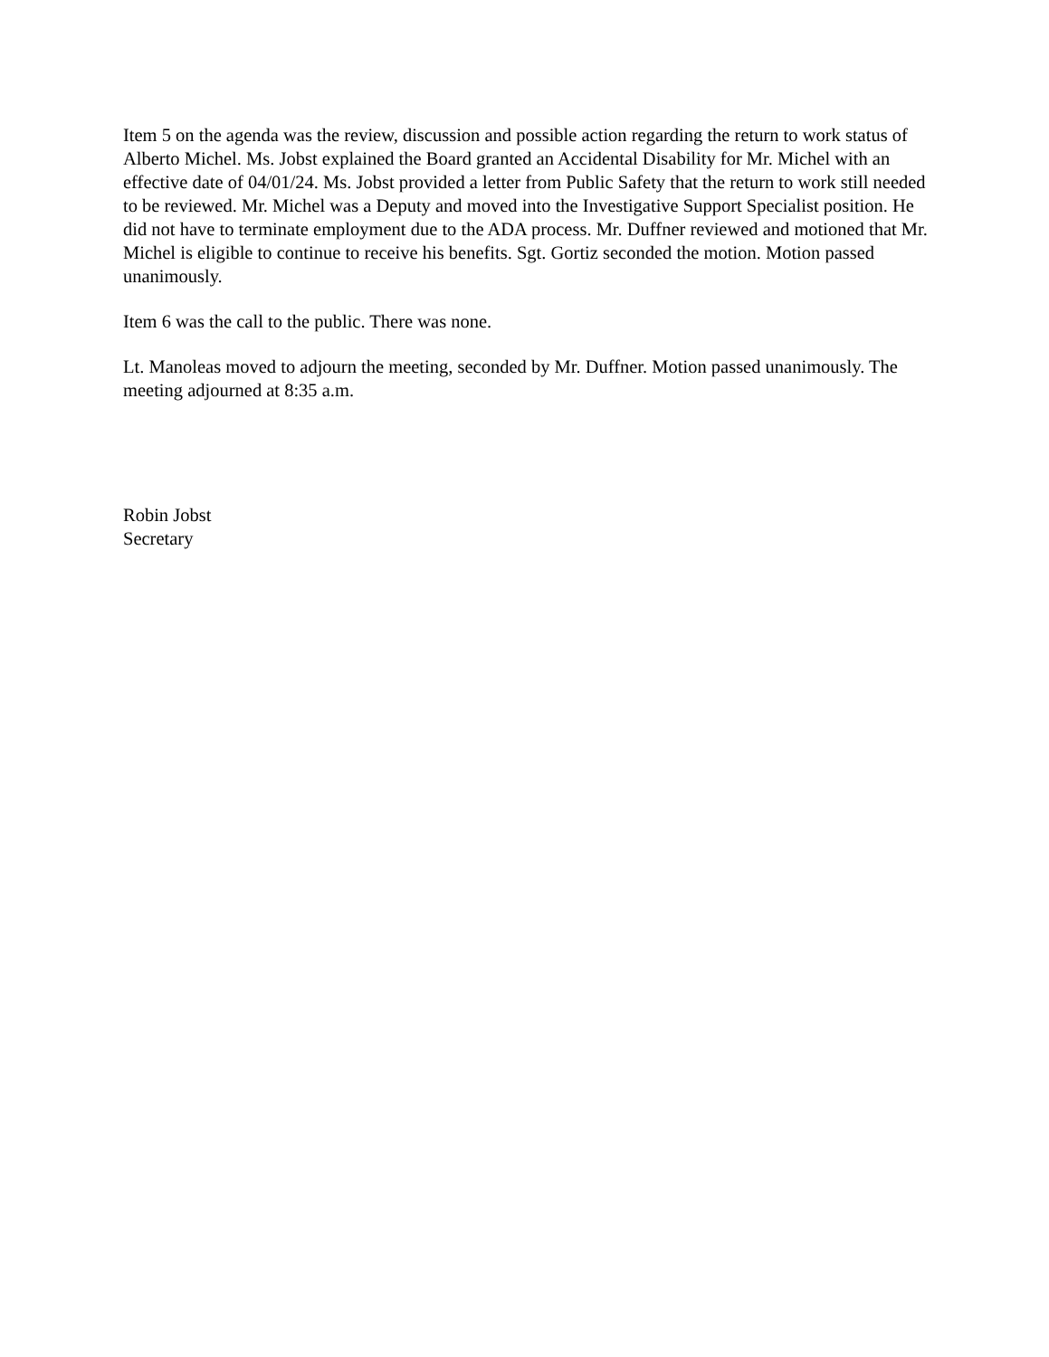Item 5 on the agenda was the review, discussion and possible action regarding the return to work status of Alberto Michel. Ms. Jobst explained the Board granted an Accidental Disability for Mr. Michel with an effective date of 04/01/24. Ms. Jobst provided a letter from Public Safety that the return to work still needed to be reviewed. Mr. Michel was a Deputy and moved into the Investigative Support Specialist position. He did not have to terminate employment due to the ADA process. Mr. Duffner reviewed and motioned that Mr. Michel is eligible to continue to receive his benefits. Sgt. Gortiz seconded the motion. Motion passed unanimously.
Item 6 was the call to the public. There was none.
Lt. Manoleas moved to adjourn the meeting, seconded by Mr. Duffner. Motion passed unanimously. The meeting adjourned at 8:35 a.m.
Robin Jobst
Secretary